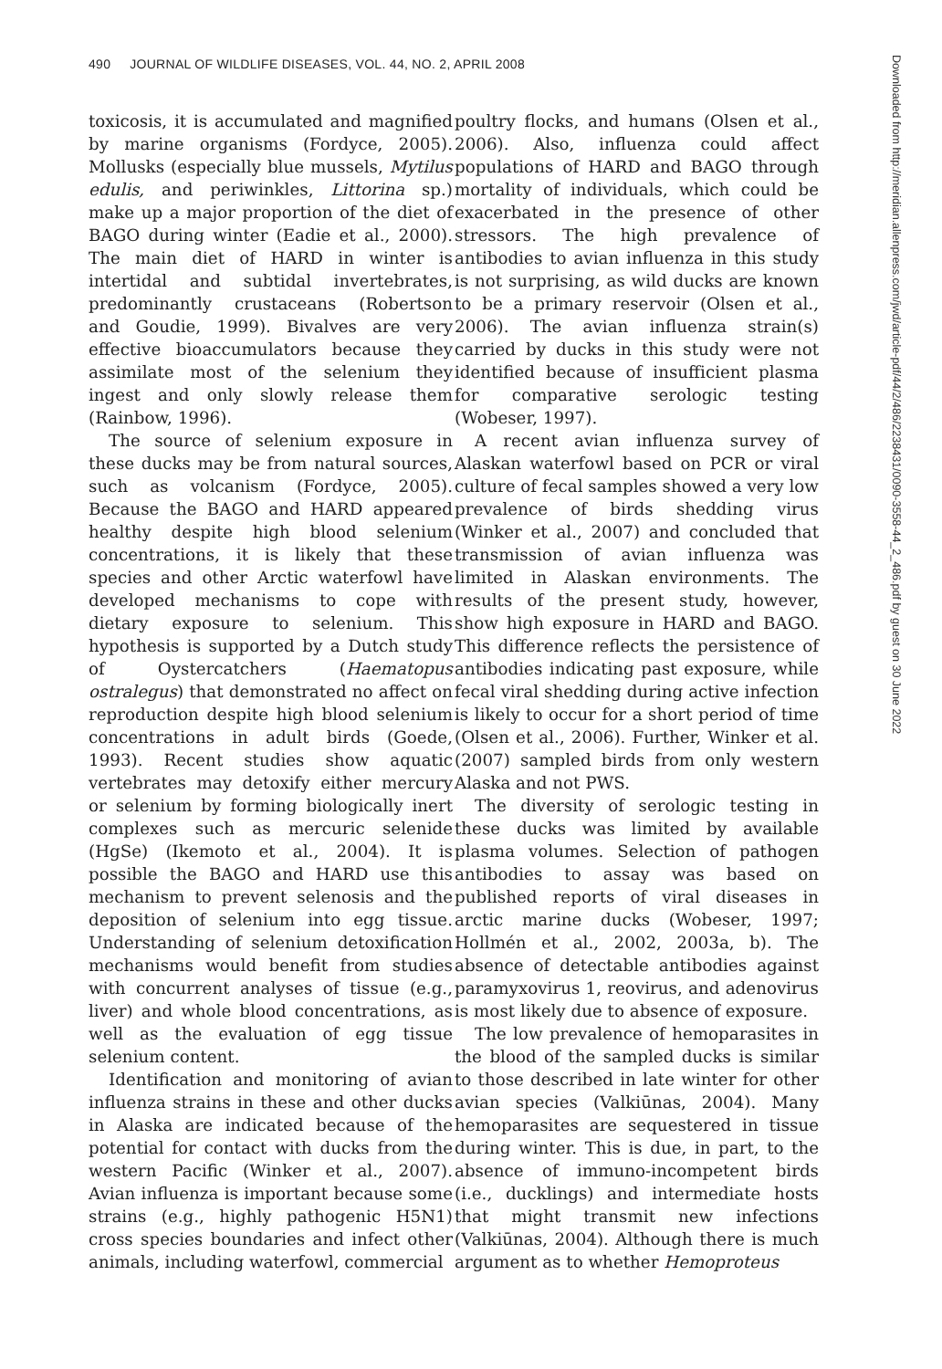490 JOURNAL OF WILDLIFE DISEASES, VOL. 44, NO. 2, APRIL 2008
toxicosis, it is accumulated and magnified by marine organisms (Fordyce, 2005). Mollusks (especially blue mussels, Mytilus edulis, and periwinkles, Littorina sp.) make up a major proportion of the diet of BAGO during winter (Eadie et al., 2000). The main diet of HARD in winter is intertidal and subtidal invertebrates, predominantly crustaceans (Robertson and Goudie, 1999). Bivalves are very effective bioaccumulators because they assimilate most of the selenium they ingest and only slowly release them (Rainbow, 1996).
The source of selenium exposure in these ducks may be from natural sources, such as volcanism (Fordyce, 2005). Because the BAGO and HARD appeared healthy despite high blood selenium concentrations, it is likely that these species and other Arctic waterfowl have developed mechanisms to cope with dietary exposure to selenium. This hypothesis is supported by a Dutch study of Oystercatchers (Haematopus ostralegus) that demonstrated no affect on reproduction despite high blood selenium concentrations in adult birds (Goede, 1993). Recent studies show aquatic vertebrates may detoxify either mercury or selenium by forming biologically inert complexes such as mercuric selenide (HgSe) (Ikemoto et al., 2004). It is possible the BAGO and HARD use this mechanism to prevent selenosis and the deposition of selenium into egg tissue. Understanding of selenium detoxification mechanisms would benefit from studies with concurrent analyses of tissue (e.g., liver) and whole blood concentrations, as well as the evaluation of egg tissue selenium content.
Identification and monitoring of avian influenza strains in these and other ducks in Alaska are indicated because of the potential for contact with ducks from the western Pacific (Winker et al., 2007). Avian influenza is important because some strains (e.g., highly pathogenic H5N1) cross species boundaries and infect other animals, including waterfowl, commercial
poultry flocks, and humans (Olsen et al., 2006). Also, influenza could affect populations of HARD and BAGO through mortality of individuals, which could be exacerbated in the presence of other stressors. The high prevalence of antibodies to avian influenza in this study is not surprising, as wild ducks are known to be a primary reservoir (Olsen et al., 2006). The avian influenza strain(s) carried by ducks in this study were not identified because of insufficient plasma for comparative serologic testing (Wobeser, 1997).
A recent avian influenza survey of Alaskan waterfowl based on PCR or viral culture of fecal samples showed a very low prevalence of birds shedding virus (Winker et al., 2007) and concluded that transmission of avian influenza was limited in Alaskan environments. The results of the present study, however, show high exposure in HARD and BAGO. This difference reflects the persistence of antibodies indicating past exposure, while fecal viral shedding during active infection is likely to occur for a short period of time (Olsen et al., 2006). Further, Winker et al. (2007) sampled birds from only western Alaska and not PWS.
The diversity of serologic testing in these ducks was limited by available plasma volumes. Selection of pathogen antibodies to assay was based on published reports of viral diseases in arctic marine ducks (Wobeser, 1997; Hollmén et al., 2002, 2003a, b). The absence of detectable antibodies against paramyxovirus 1, reovirus, and adenovirus is most likely due to absence of exposure.
The low prevalence of hemoparasites in the blood of the sampled ducks is similar to those described in late winter for other avian species (Valkiūnas, 2004). Many hemoparasites are sequestered in tissue during winter. This is due, in part, to the absence of immuno-incompetent birds (i.e., ducklings) and intermediate hosts that might transmit new infections (Valkiūnas, 2004). Although there is much argument as to whether Hemoproteus
Downloaded from http://meridian.allenpress.com/jwd/article-pdf/44/2/486/2238431/0090-3558-44_2_486.pdf by guest on 30 June 2022